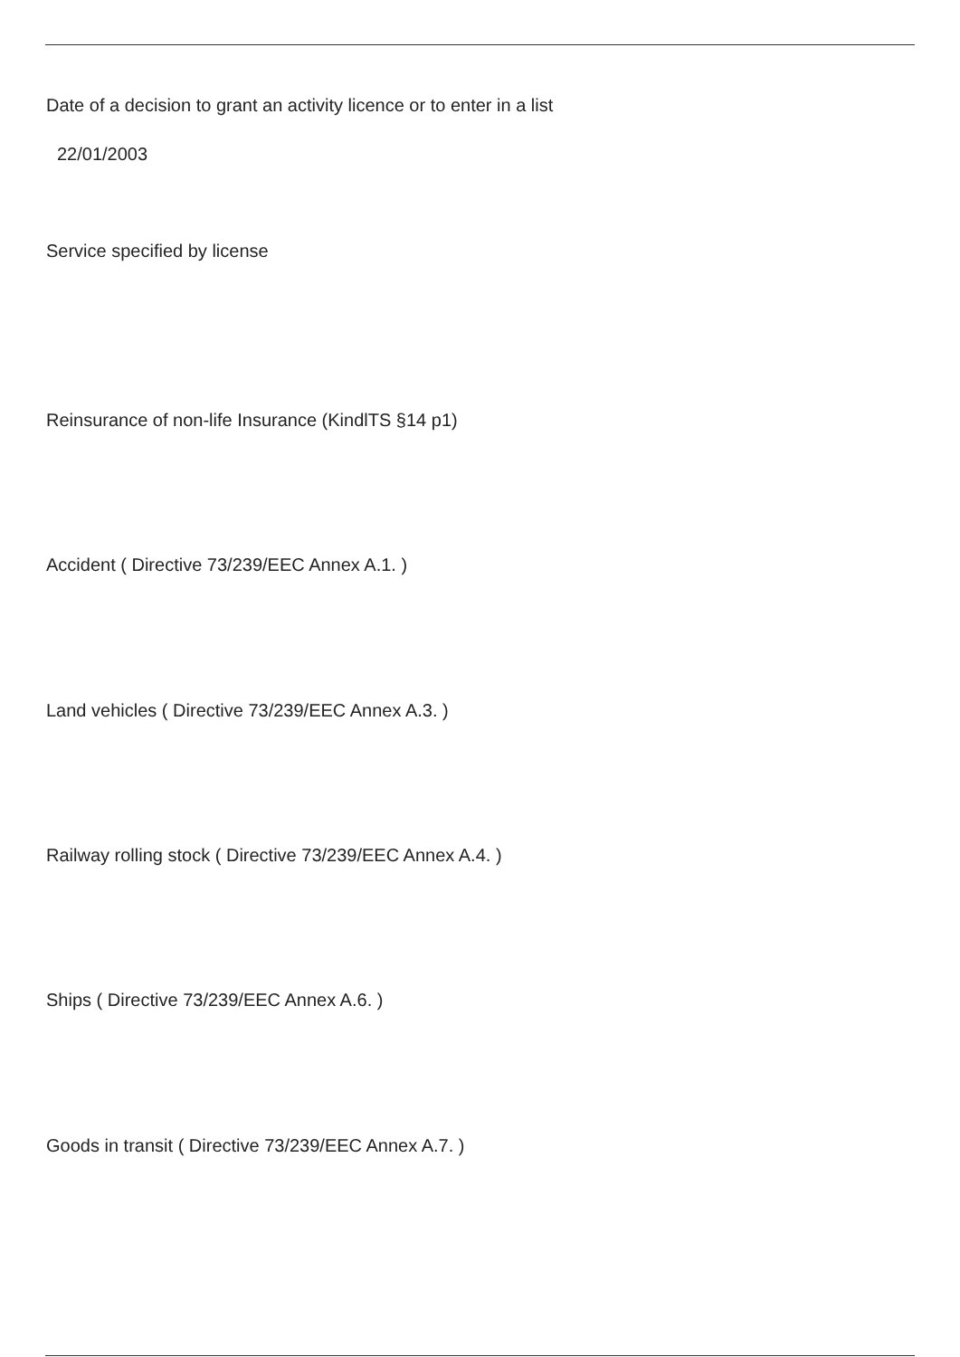Date of a decision to grant an activity licence or to enter in a list
22/01/2003
Service specified by license
Reinsurance of non-life Insurance (KindlTS §14 p1)
Accident ( Directive 73/239/EEC Annex A.1. )
Land vehicles ( Directive 73/239/EEC Annex A.3. )
Railway rolling stock ( Directive 73/239/EEC Annex A.4. )
Ships ( Directive 73/239/EEC Annex A.6. )
Goods in transit ( Directive 73/239/EEC Annex A.7. )